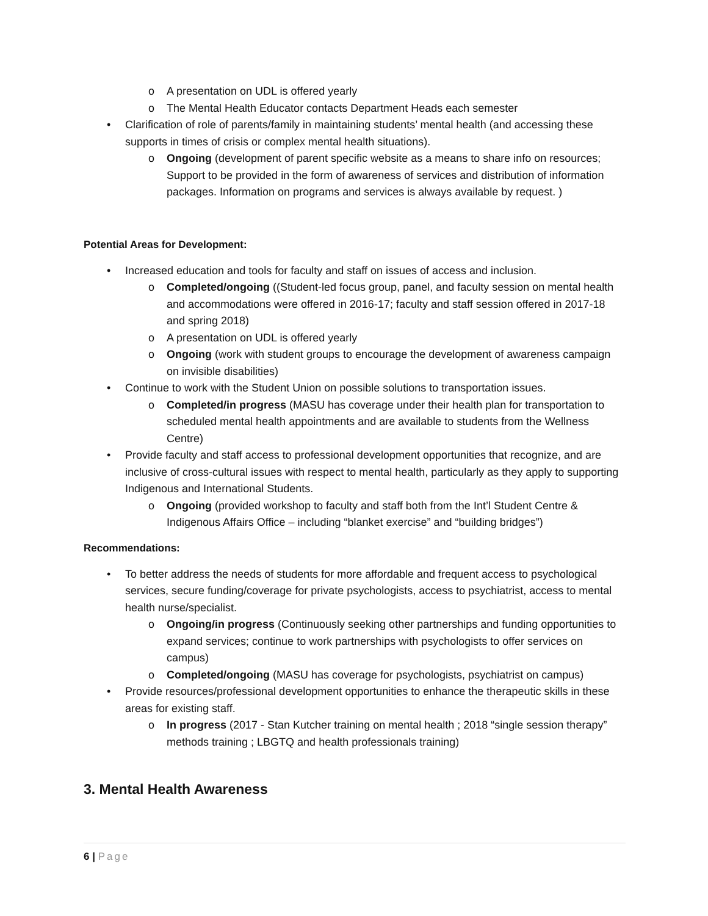o A presentation on UDL is offered yearly
o The Mental Health Educator contacts Department Heads each semester
• Clarification of role of parents/family in maintaining students’ mental health (and accessing these supports in times of crisis or complex mental health situations).
o Ongoing (development of parent specific website as a means to share info on resources; Support to be provided in the form of awareness of services and distribution of information packages. Information on programs and services is always available by request. )
Potential Areas for Development:
• Increased education and tools for faculty and staff on issues of access and inclusion.
o Completed/ongoing ((Student-led focus group, panel, and faculty session on mental health and accommodations were offered in 2016-17; faculty and staff session offered in 2017-18 and spring 2018)
o A presentation on UDL is offered yearly
o Ongoing (work with student groups to encourage the development of awareness campaign on invisible disabilities)
• Continue to work with the Student Union on possible solutions to transportation issues.
o Completed/in progress (MASU has coverage under their health plan for transportation to scheduled mental health appointments and are available to students from the Wellness Centre)
• Provide faculty and staff access to professional development opportunities that recognize, and are inclusive of cross-cultural issues with respect to mental health, particularly as they apply to supporting Indigenous and International Students.
o Ongoing (provided workshop to faculty and staff both from the Int’l Student Centre & Indigenous Affairs Office – including “blanket exercise” and “building bridges”)
Recommendations:
• To better address the needs of students for more affordable and frequent access to psychological services, secure funding/coverage for private psychologists, access to psychiatrist, access to mental health nurse/specialist.
o Ongoing/in progress (Continuously seeking other partnerships and funding opportunities to expand services; continue to work partnerships with psychologists to offer services on campus)
o Completed/ongoing (MASU has coverage for psychologists, psychiatrist on campus)
• Provide resources/professional development opportunities to enhance the therapeutic skills in these areas for existing staff.
o In progress (2017 - Stan Kutcher training on mental health ; 2018 “single session therapy” methods training ; LBGTQ and health professionals training)
3. Mental Health Awareness
6 | Page